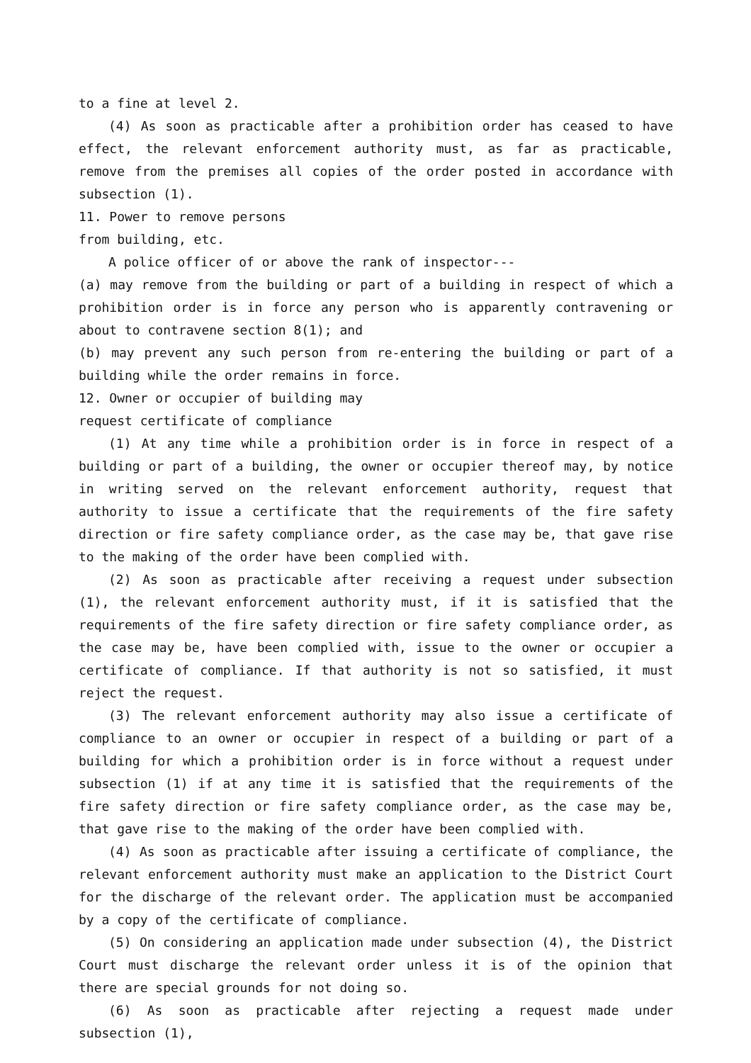to a fine at level 2.
(4) As soon as practicable after a prohibition order has ceased to have effect, the relevant enforcement authority must, as far as practicable, remove from the premises all copies of the order posted in accordance with subsection (1).
11. Power to remove persons
from building, etc.
A police officer of or above the rank of inspector---
(a) may remove from the building or part of a building in respect of which a prohibition order is in force any person who is apparently contravening or about to contravene section 8(1); and
(b) may prevent any such person from re-entering the building or part of a building while the order remains in force.
12. Owner or occupier of building may
request certificate of compliance
(1) At any time while a prohibition order is in force in respect of a building or part of a building, the owner or occupier thereof may, by notice in writing served on the relevant enforcement authority, request that authority to issue a certificate that the requirements of the fire safety direction or fire safety compliance order, as the case may be, that gave rise to the making of the order have been complied with.
(2) As soon as practicable after receiving a request under subsection (1), the relevant enforcement authority must, if it is satisfied that the requirements of the fire safety direction or fire safety compliance order, as the case may be, have been complied with, issue to the owner or occupier a certificate of compliance. If that authority is not so satisfied, it must reject the request.
(3) The relevant enforcement authority may also issue a certificate of compliance to an owner or occupier in respect of a building or part of a building for which a prohibition order is in force without a request under subsection (1) if at any time it is satisfied that the requirements of the fire safety direction or fire safety compliance order, as the case may be, that gave rise to the making of the order have been complied with.
(4) As soon as practicable after issuing a certificate of compliance, the relevant enforcement authority must make an application to the District Court for the discharge of the relevant order. The application must be accompanied by a copy of the certificate of compliance.
(5) On considering an application made under subsection (4), the District Court must discharge the relevant order unless it is of the opinion that there are special grounds for not doing so.
(6) As soon as practicable after rejecting a request made under subsection (1),